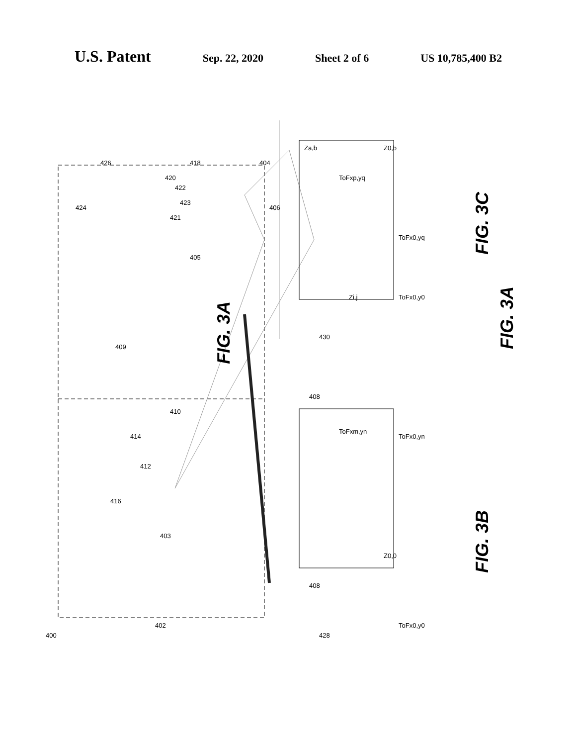U.S. Patent Sep. 22, 2020 Sheet 2 of 6 US 10,785,400 B2
FIG. 3A
FIG. 3A
FIG. 3C
FIG. 3B
400
402
404
403
405
406
408
408
430
428
409
410
412
414
416
418
420
421
422
423
424
426
Za,b
Z0,b
Z0,0
Zi,j
ToFxp,yq
ToFx0,yq
ToFx0,y0
ToFxm,yn
ToFx0,yn
ToFx0,y0